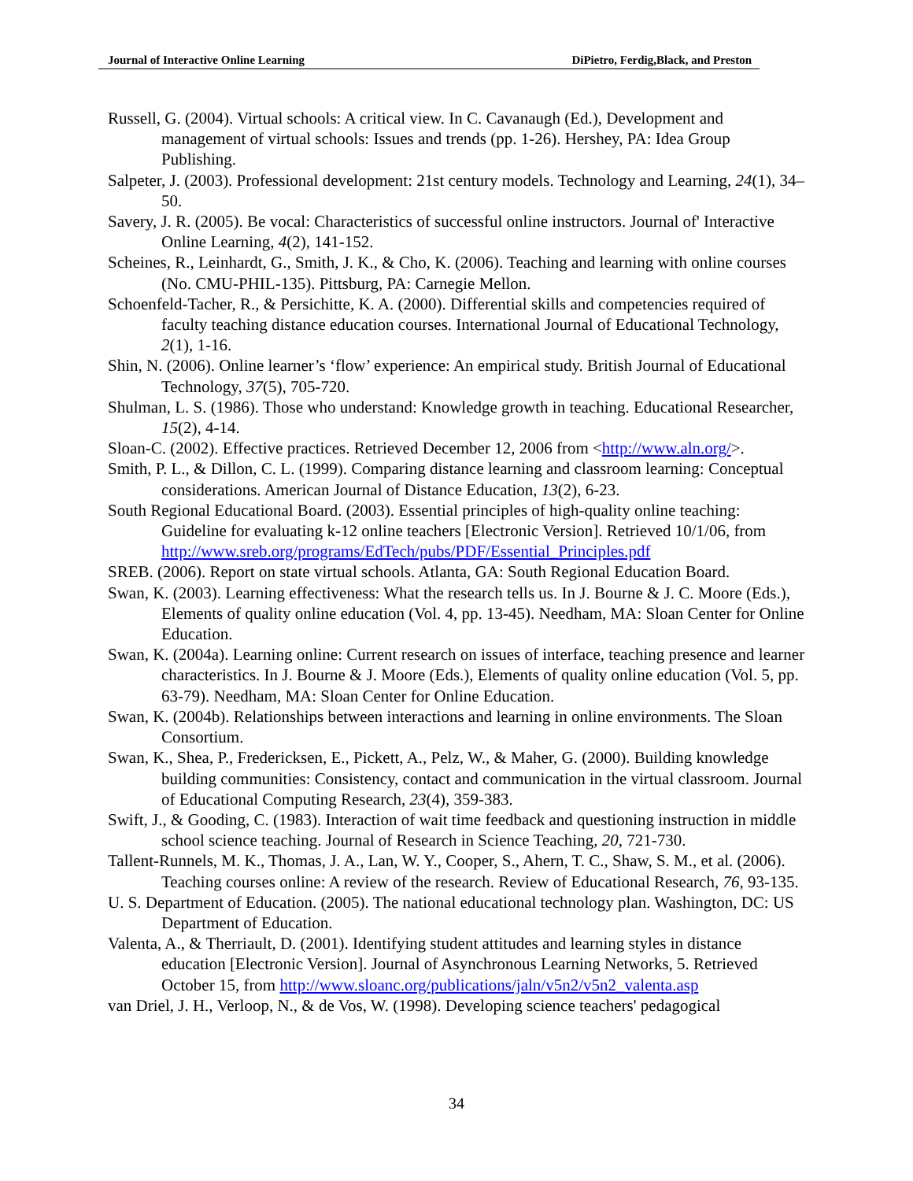Journal of Interactive Online Learning DiPietro, Ferdig,Black, and Preston
Russell, G. (2004). Virtual schools: A critical view. In C. Cavanaugh (Ed.), Development and management of virtual schools: Issues and trends (pp. 1-26). Hershey, PA: Idea Group Publishing.
Salpeter, J. (2003). Professional development: 21st century models. Technology and Learning, 24(1), 34–50.
Savery, J. R. (2005). Be vocal: Characteristics of successful online instructors. Journal of' Interactive Online Learning, 4(2), 141-152.
Scheines, R., Leinhardt, G., Smith, J. K., & Cho, K. (2006). Teaching and learning with online courses (No. CMU-PHIL-135). Pittsburg, PA: Carnegie Mellon.
Schoenfeld-Tacher, R., & Persichitte, K. A. (2000). Differential skills and competencies required of faculty teaching distance education courses. International Journal of Educational Technology, 2(1), 1-16.
Shin, N. (2006). Online learner’s ‘flow’ experience: An empirical study. British Journal of Educational Technology, 37(5), 705-720.
Shulman, L. S. (1986). Those who understand: Knowledge growth in teaching. Educational Researcher, 15(2), 4-14.
Sloan-C. (2002). Effective practices. Retrieved December 12, 2006 from <http://www.aln.org/>.
Smith, P. L., & Dillon, C. L. (1999). Comparing distance learning and classroom learning: Conceptual considerations. American Journal of Distance Education, 13(2), 6-23.
South Regional Educational Board. (2003). Essential principles of high-quality online teaching: Guideline for evaluating k-12 online teachers [Electronic Version]. Retrieved 10/1/06, from http://www.sreb.org/programs/EdTech/pubs/PDF/Essential_Principles.pdf
SREB. (2006). Report on state virtual schools. Atlanta, GA: South Regional Education Board.
Swan, K. (2003). Learning effectiveness: What the research tells us. In J. Bourne & J. C. Moore (Eds.), Elements of quality online education (Vol. 4, pp. 13-45). Needham, MA: Sloan Center for Online Education.
Swan, K. (2004a). Learning online: Current research on issues of interface, teaching presence and learner characteristics. In J. Bourne & J. Moore (Eds.), Elements of quality online education (Vol. 5, pp. 63-79). Needham, MA: Sloan Center for Online Education.
Swan, K. (2004b). Relationships between interactions and learning in online environments. The Sloan Consortium.
Swan, K., Shea, P., Fredericksen, E., Pickett, A., Pelz, W., & Maher, G. (2000). Building knowledge building communities: Consistency, contact and communication in the virtual classroom. Journal of Educational Computing Research, 23(4), 359-383.
Swift, J., & Gooding, C. (1983). Interaction of wait time feedback and questioning instruction in middle school science teaching. Journal of Research in Science Teaching, 20, 721-730.
Tallent-Runnels, M. K., Thomas, J. A., Lan, W. Y., Cooper, S., Ahern, T. C., Shaw, S. M., et al. (2006). Teaching courses online: A review of the research. Review of Educational Research, 76, 93-135.
U. S. Department of Education. (2005). The national educational technology plan. Washington, DC: US Department of Education.
Valenta, A., & Therriault, D. (2001). Identifying student attitudes and learning styles in distance education [Electronic Version]. Journal of Asynchronous Learning Networks, 5. Retrieved October 15, from http://www.sloanc.org/publications/jaln/v5n2/v5n2_valenta.asp
van Driel, J. H., Verloop, N., & de Vos, W. (1998). Developing science teachers' pedagogical
34